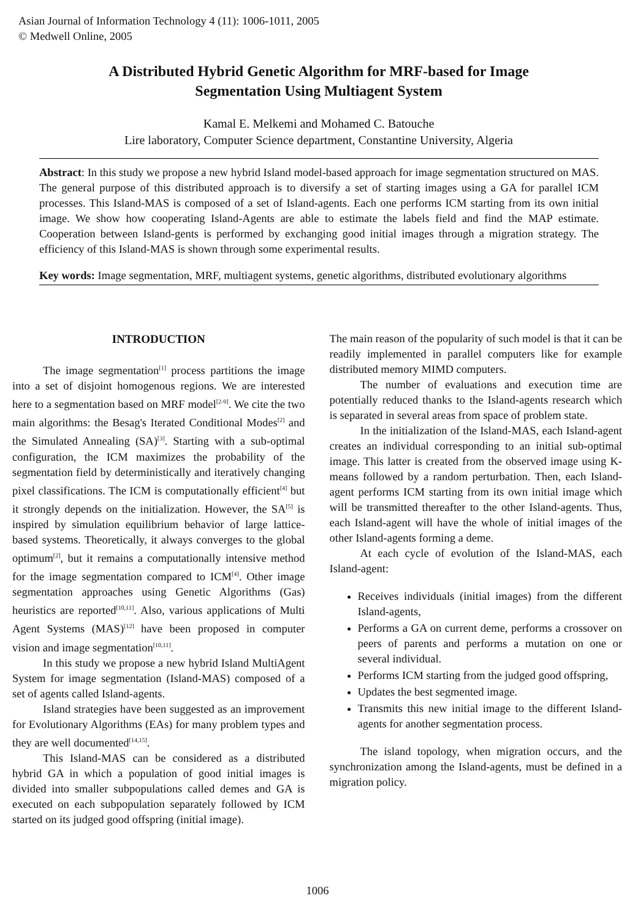Asian Journal of Information Technology 4 (11): 1006-1011, 2005
© Medwell Online, 2005
A Distributed Hybrid Genetic Algorithm for MRF-based for Image
Segmentation Using Multiagent System
Kamal E. Melkemi and Mohamed C. Batouche
Lire laboratory, Computer Science department, Constantine University, Algeria
Abstract: In this study we propose a new hybrid Island model-based approach for image segmentation structured on MAS. The general purpose of this distributed approach is to diversify a set of starting images using a GA for parallel ICM processes. This Island-MAS is composed of a set of Island-agents. Each one performs ICM starting from its own initial image. We show how cooperating Island-Agents are able to estimate the labels field and find the MAP estimate. Cooperation between Island-gents is performed by exchanging good initial images through a migration strategy. The efficiency of this Island-MAS is shown through some experimental results.
Key words: Image segmentation, MRF, multiagent systems, genetic algorithms, distributed evolutionary algorithms
INTRODUCTION
The image segmentation<sup>[1]</sup> process partitions the image into a set of disjoint homogenous regions. We are interested here to a segmentation based on MRF model<sup>[2-9]</sup>. We cite the two main algorithms: the Besag's Iterated Conditional Modes<sup>[2]</sup> and the Simulated Annealing (SA)<sup>[3]</sup>. Starting with a sub-optimal configuration, the ICM maximizes the probability of the segmentation field by deterministically and iteratively changing pixel classifications. The ICM is computationally efficient<sup>[4]</sup> but it strongly depends on the initialization. However, the SA<sup>[5]</sup> is inspired by simulation equilibrium behavior of large lattice-based systems. Theoretically, it always converges to the global optimum<sup>[2]</sup>, but it remains a computationally intensive method for the image segmentation compared to ICM<sup>[4]</sup>. Other image segmentation approaches using Genetic Algorithms (Gas) heuristics are reported<sup>[10,11]</sup>. Also, various applications of Multi Agent Systems (MAS)<sup>[12]</sup> have been proposed in computer vision and image segmentation<sup>[10,11]</sup>.
In this study we propose a new hybrid Island MultiAgent System for image segmentation (Island-MAS) composed of a set of agents called Island-agents.
Island strategies have been suggested as an improvement for Evolutionary Algorithms (EAs) for many problem types and they are well documented<sup>[14,15]</sup>.
This Island-MAS can be considered as a distributed hybrid GA in which a population of good initial images is divided into smaller subpopulations called demes and GA is executed on each subpopulation separately followed by ICM started on its judged good offspring (initial image).
The main reason of the popularity of such model is that it can be readily implemented in parallel computers like for example distributed memory MIMD computers.
The number of evaluations and execution time are potentially reduced thanks to the Island-agents research which is separated in several areas from space of problem state.
In the initialization of the Island-MAS, each Island-agent creates an individual corresponding to an initial sub-optimal image. This latter is created from the observed image using K-means followed by a random perturbation. Then, each Island-agent performs ICM starting from its own initial image which will be transmitted thereafter to the other Island-agents. Thus, each Island-agent will have the whole of initial images of the other Island-agents forming a deme.
At each cycle of evolution of the Island-MAS, each Island-agent:
Receives individuals (initial images) from the different Island-agents,
Performs a GA on current deme, performs a crossover on peers of parents and performs a mutation on one or several individual.
Performs ICM starting from the judged good offspring,
Updates the best segmented image.
Transmits this new initial image to the different Island-agents for another segmentation process.
The island topology, when migration occurs, and the synchronization among the Island-agents, must be defined in a migration policy.
1006